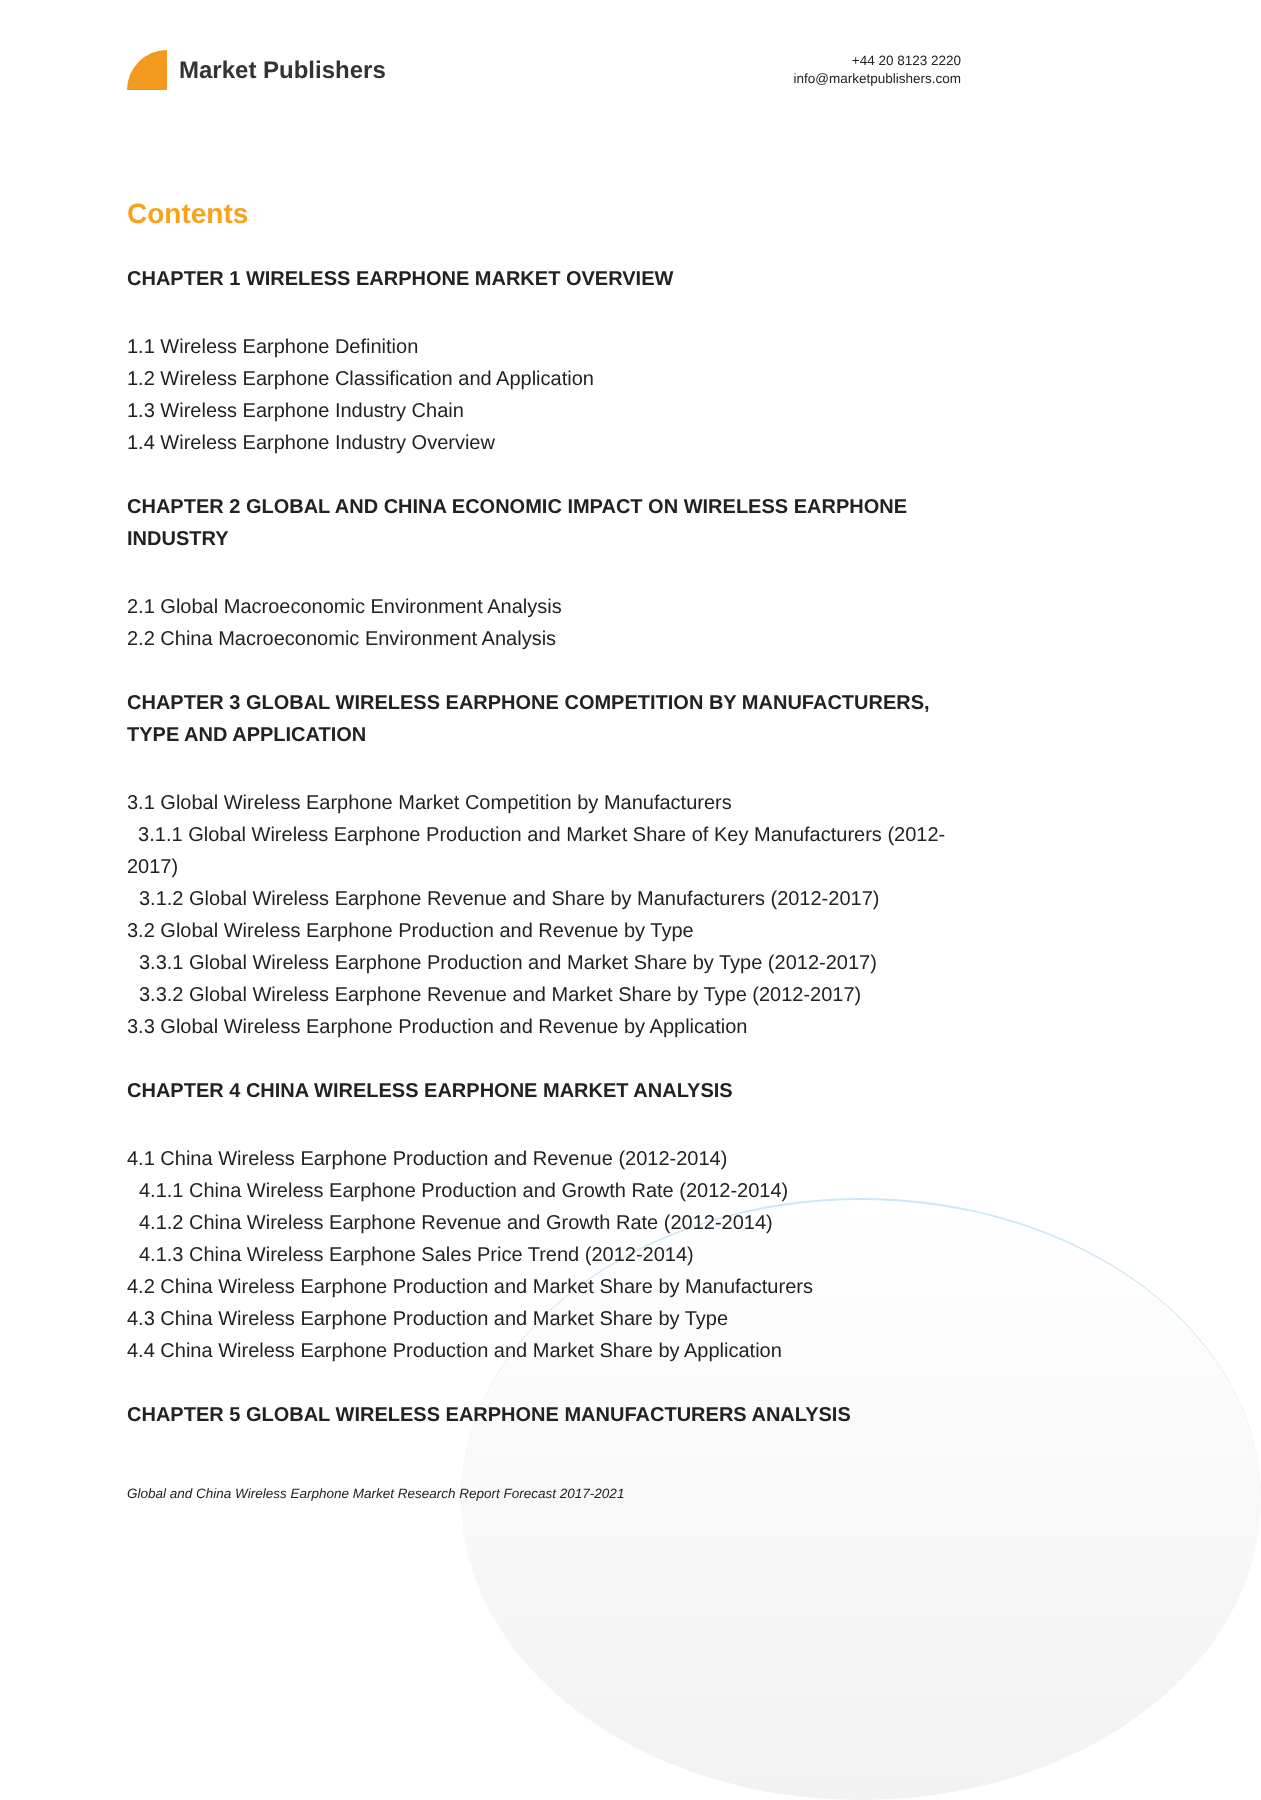Market Publishers
+44 20 8123 2220
info@marketpublishers.com
Contents
CHAPTER 1 WIRELESS EARPHONE MARKET OVERVIEW
1.1 Wireless Earphone Definition
1.2 Wireless Earphone Classification and Application
1.3 Wireless Earphone Industry Chain
1.4 Wireless Earphone Industry Overview
CHAPTER 2 GLOBAL AND CHINA ECONOMIC IMPACT ON WIRELESS EARPHONE INDUSTRY
2.1 Global Macroeconomic Environment Analysis
2.2 China Macroeconomic Environment Analysis
CHAPTER 3 GLOBAL WIRELESS EARPHONE COMPETITION BY MANUFACTURERS, TYPE AND APPLICATION
3.1 Global Wireless Earphone Market Competition by Manufacturers
3.1.1 Global Wireless Earphone Production and Market Share of Key Manufacturers (2012-2017)
3.1.2 Global Wireless Earphone Revenue and Share by Manufacturers (2012-2017)
3.2 Global Wireless Earphone Production and Revenue by Type
3.3.1 Global Wireless Earphone Production and Market Share by Type (2012-2017)
3.3.2 Global Wireless Earphone Revenue and Market Share by Type (2012-2017)
3.3 Global Wireless Earphone Production and Revenue by Application
CHAPTER 4 CHINA WIRELESS EARPHONE MARKET ANALYSIS
4.1 China Wireless Earphone Production and Revenue (2012-2014)
4.1.1 China Wireless Earphone Production and Growth Rate (2012-2014)
4.1.2 China Wireless Earphone Revenue and Growth Rate (2012-2014)
4.1.3 China Wireless Earphone Sales Price Trend (2012-2014)
4.2 China Wireless Earphone Production and Market Share by Manufacturers
4.3 China Wireless Earphone Production and Market Share by Type
4.4 China Wireless Earphone Production and Market Share by Application
CHAPTER 5 GLOBAL WIRELESS EARPHONE MANUFACTURERS ANALYSIS
Global and China Wireless Earphone Market Research Report Forecast 2017-2021